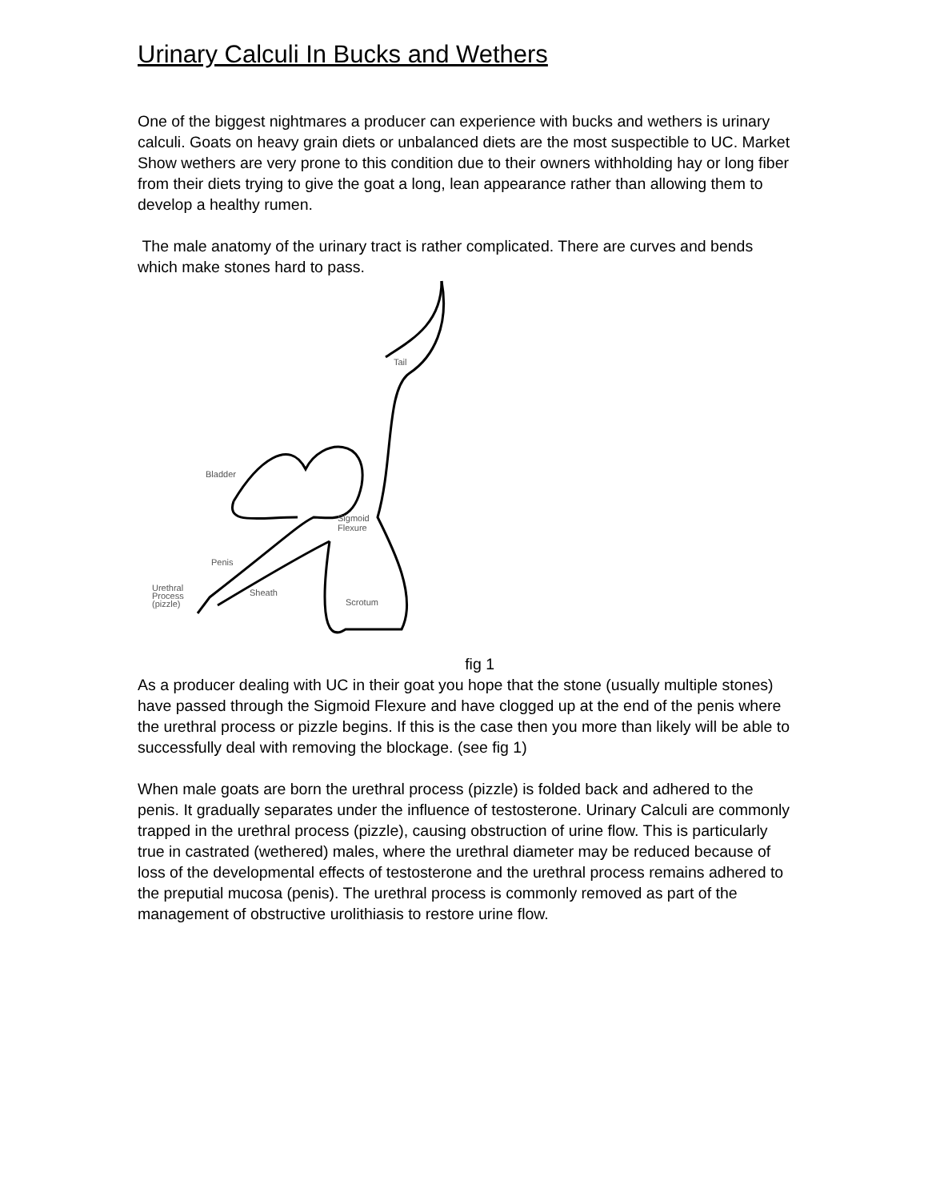Urinary Calculi In Bucks and Wethers
One of the biggest nightmares a producer can experience with bucks and wethers is urinary calculi. Goats on heavy grain diets or unbalanced diets are the most suspectible to UC. Market Show wethers are very prone to this condition due to their owners withholding hay or long fiber from their diets trying to give the goat a long, lean appearance rather than allowing them to develop a healthy rumen.
The male anatomy of the urinary tract is rather complicated. There are curves and bends which make stones hard to pass.
Tail
Bladder
Sigmoid
Flexure
Penis
Urethral
Process
(pizzle)
Sheath
Scrotum
fig 1
As a producer dealing with UC in their goat you hope that the stone (usually multiple stones) have passed through the Sigmoid Flexure and have clogged up at the end of the penis where the urethral process or pizzle begins. If this is the case then you more than likely will be able to successfully deal with removing the blockage. (see fig 1)
When male goats are born the urethral process (pizzle) is folded back and adhered to the penis. It gradually separates under the influence of testosterone. Urinary Calculi are commonly trapped in the urethral process (pizzle), causing obstruction of urine flow. This is particularly true in castrated (wethered) males, where the urethral diameter may be reduced because of loss of the developmental effects of testosterone and the urethral process remains adhered to the preputial mucosa (penis). The urethral process is commonly removed as part of the management of obstructive urolithiasis to restore urine flow.